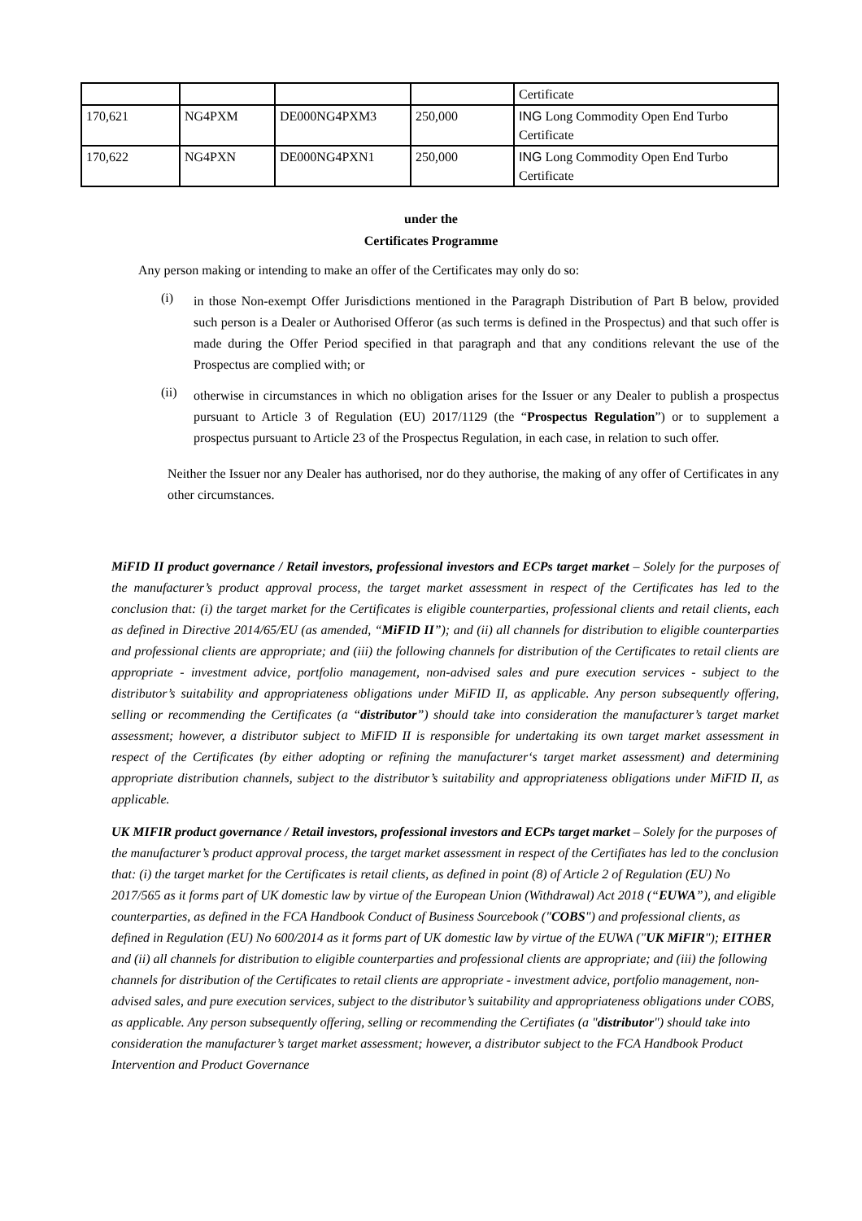| | | | | Certificate |
| 170,621 | NG4PXM | DE000NG4PXM3 | 250,000 | ING Long Commodity Open End Turbo Certificate |
| 170,622 | NG4PXN | DE000NG4PXN1 | 250,000 | ING Long Commodity Open End Turbo Certificate |
under the
Certificates Programme
Any person making or intending to make an offer of the Certificates may only do so:
(i)
in those Non-exempt Offer Jurisdictions mentioned in the Paragraph Distribution of Part B below, provided such person is a Dealer or Authorised Offeror (as such terms is defined in the Prospectus) and that such offer is made during the Offer Period specified in that paragraph and that any conditions relevant the use of the Prospectus are complied with; or
(ii)
otherwise in circumstances in which no obligation arises for the Issuer or any Dealer to publish a prospectus pursuant to Article 3 of Regulation (EU) 2017/1129 (the “Prospectus Regulation”) or to supplement a prospectus pursuant to Article 23 of the Prospectus Regulation, in each case, in relation to such offer.
Neither the Issuer nor any Dealer has authorised, nor do they authorise, the making of any offer of Certificates in any other circumstances.
MiFID II product governance / Retail investors, professional investors and ECPs target market – Solely for the purposes of the manufacturer’s product approval process, the target market assessment in respect of the Certificates has led to the conclusion that: (i) the target market for the Certificates is eligible counterparties, professional clients and retail clients, each as defined in Directive 2014/65/EU (as amended, “MiFID II”); and (ii) all channels for distribution to eligible counterparties and professional clients are appropriate; and (iii) the following channels for distribution of the Certificates to retail clients are appropriate - investment advice, portfolio management, non-advised sales and pure execution services - subject to the distributor’s suitability and appropriateness obligations under MiFID II, as applicable. Any person subsequently offering, selling or recommending the Certificates (a “distributor”) should take into consideration the manufacturer’s target market assessment; however, a distributor subject to MiFID II is responsible for undertaking its own target market assessment in respect of the Certificates (by either adopting or refining the manufacturer‘s target market assessment) and determining appropriate distribution channels, subject to the distributor’s suitability and appropriateness obligations under MiFID II, as applicable.
UK MIFIR product governance / Retail investors, professional investors and ECPs target market – Solely for the purposes of the manufacturer’s product approval process, the target market assessment in respect of the Certifiates has led to the conclusion that: (i) the target market for the Certificates is retail clients, as defined in point (8) of Article 2 of Regulation (EU) No 2017/565 as it forms part of UK domestic law by virtue of the European Union (Withdrawal) Act 2018 (“EUWA”), and eligible counterparties, as defined in the FCA Handbook Conduct of Business Sourcebook ("COBS") and professional clients, as defined in Regulation (EU) No 600/2014 as it forms part of UK domestic law by virtue of the EUWA ("UK MiFIR"); EITHER and (ii) all channels for distribution to eligible counterparties and professional clients are appropriate; and (iii) the following channels for distribution of the Certificates to retail clients are appropriate - investment advice, portfolio management, non-advised sales, and pure execution services, subject to the distributor’s suitability and appropriateness obligations under COBS, as applicable. Any person subsequently offering, selling or recommending the Certifiates (a "distributor") should take into consideration the manufacturer’s target market assessment; however, a distributor subject to the FCA Handbook Product Intervention and Product Governance